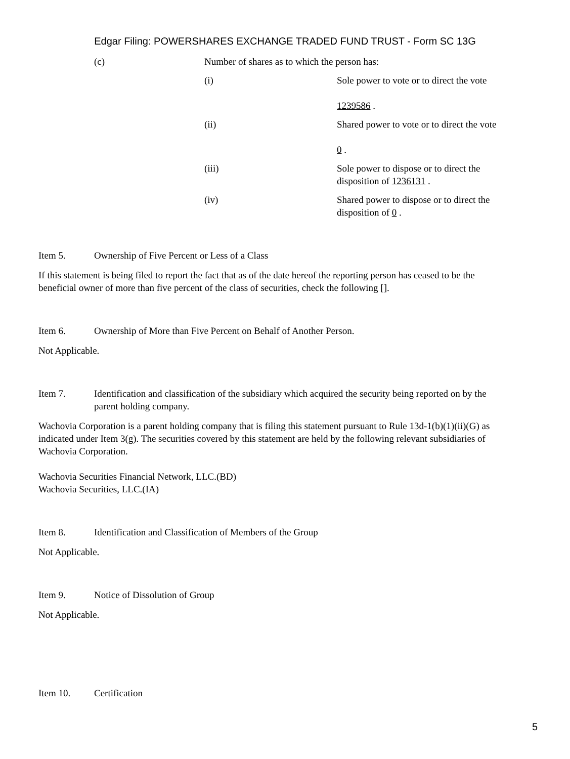Edgar Filing: POWERSHARES EXCHANGE TRADED FUND TRUST - Form SC 13G
(c) Number of shares as to which the person has:
(i) Sole power to vote or to direct the vote
1239586 .
(ii) Shared power to vote or to direct the vote
0 .
(iii) Sole power to dispose or to direct the disposition of 1236131 .
(iv) Shared power to dispose or to direct the disposition of 0 .
Item 5. Ownership of Five Percent or Less of a Class
If this statement is being filed to report the fact that as of the date hereof the reporting person has ceased to be the beneficial owner of more than five percent of the class of securities, check the following [].
Item 6. Ownership of More than Five Percent on Behalf of Another Person.
Not Applicable.
Item 7. Identification and classification of the subsidiary which acquired the security being reported on by the parent holding company.
Wachovia Corporation is a parent holding company that is filing this statement pursuant to Rule 13d-1(b)(1)(ii)(G) as indicated under Item 3(g). The securities covered by this statement are held by the following relevant subsidiaries of Wachovia Corporation.
Wachovia Securities Financial Network, LLC.(BD)
Wachovia Securities, LLC.(IA)
Item 8. Identification and Classification of Members of the Group
Not Applicable.
Item 9. Notice of Dissolution of Group
Not Applicable.
Item 10. Certification
5